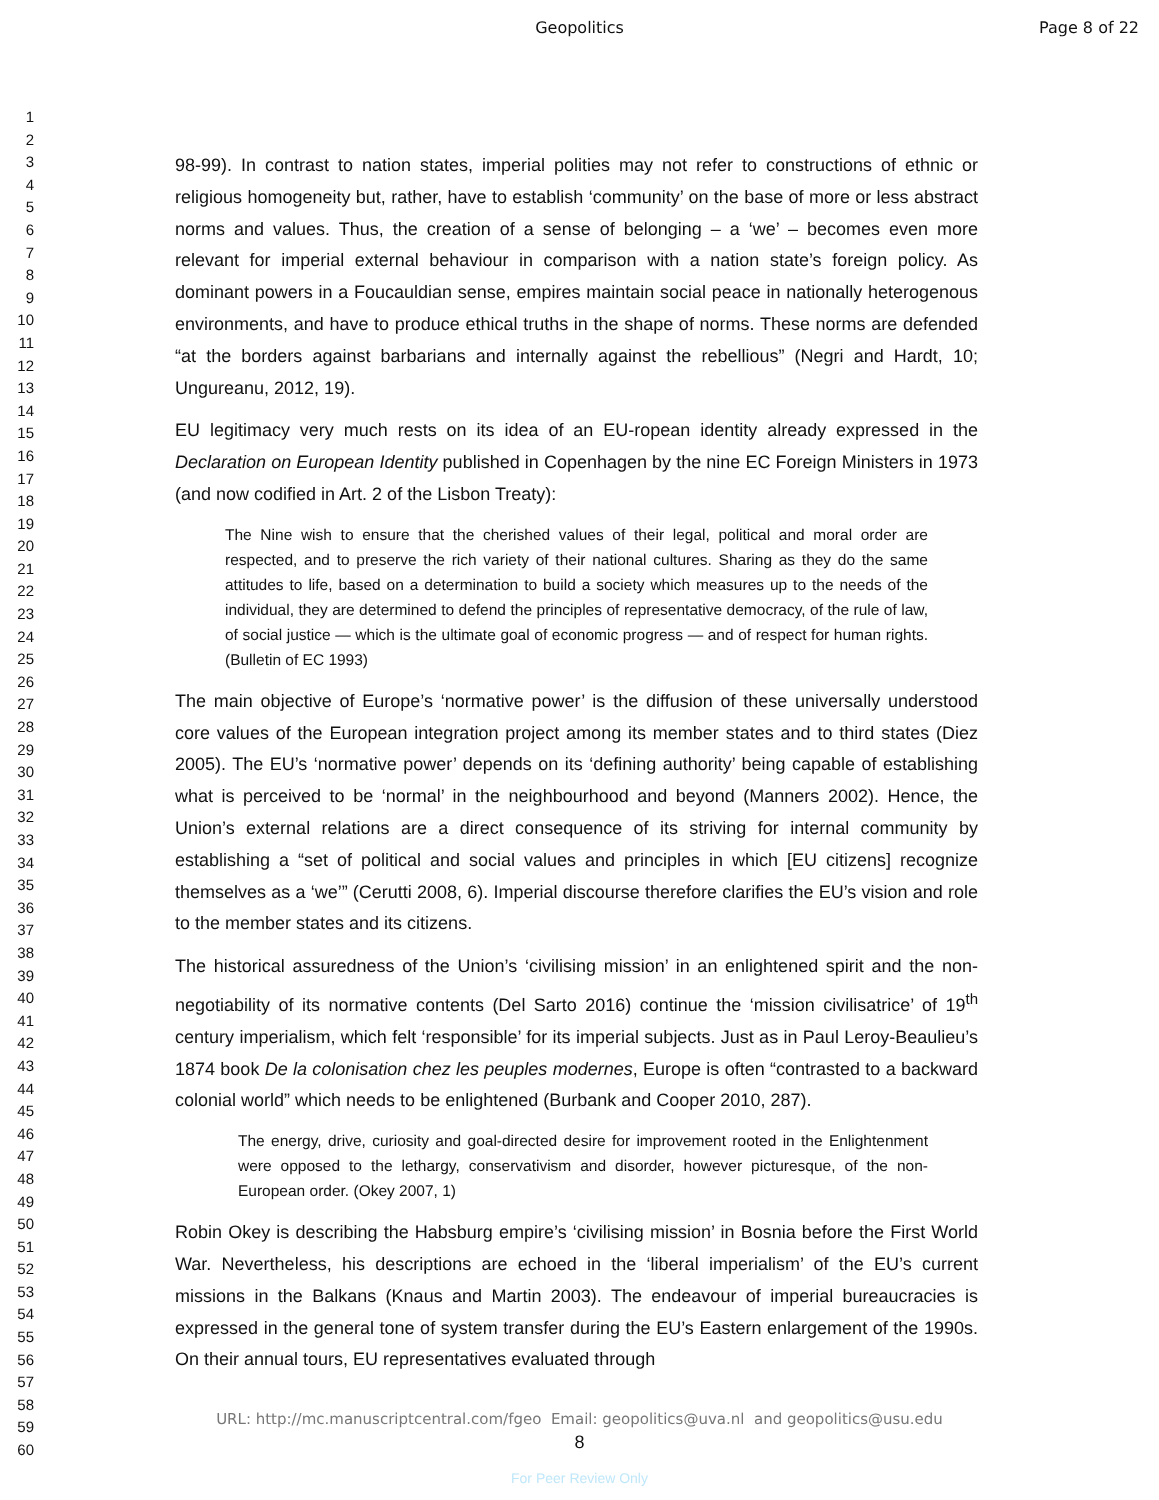Geopolitics Page 8 of 22
1
2
3
4
5
6
7
8
9
10
11
12
13
14
15
16
17
18
19
20
21
22
23
24
25
26
27
28
29
30
31
32
33
34
35
36
37
38
39
40
41
42
43
44
45
46
47
48
49
50
51
52
53
54
55
56
57
58
59
60
98-99). In contrast to nation states, imperial polities may not refer to constructions of ethnic or religious homogeneity but, rather, have to establish ‘community’ on the base of more or less abstract norms and values. Thus, the creation of a sense of belonging – a ‘we’ – becomes even more relevant for imperial external behaviour in comparison with a nation state’s foreign policy. As dominant powers in a Foucauldian sense, empires maintain social peace in nationally heterogenous environments, and have to produce ethical truths in the shape of norms. These norms are defended “at the borders against barbarians and internally against the rebellious” (Negri and Hardt, 10; Ungureanu, 2012, 19).
EU legitimacy very much rests on its idea of an EU-ropean identity already expressed in the Declaration on European Identity published in Copenhagen by the nine EC Foreign Ministers in 1973 (and now codified in Art. 2 of the Lisbon Treaty):
The Nine wish to ensure that the cherished values of their legal, political and moral order are respected, and to preserve the rich variety of their national cultures. Sharing as they do the same attitudes to life, based on a determination to build a society which measures up to the needs of the individual, they are determined to defend the principles of representative democracy, of the rule of law, of social justice — which is the ultimate goal of economic progress — and of respect for human rights. (Bulletin of EC 1993)
The main objective of Europe’s ‘normative power’ is the diffusion of these universally understood core values of the European integration project among its member states and to third states (Diez 2005). The EU’s ‘normative power’ depends on its ‘defining authority’ being capable of establishing what is perceived to be ‘normal’ in the neighbourhood and beyond (Manners 2002). Hence, the Union’s external relations are a direct consequence of its striving for internal community by establishing a “set of political and social values and principles in which [EU citizens] recognize themselves as a ‘we’” (Cerutti 2008, 6). Imperial discourse therefore clarifies the EU’s vision and role to the member states and its citizens.
The historical assuredness of the Union’s ‘civilising mission’ in an enlightened spirit and the non-negotiability of its normative contents (Del Sarto 2016) continue the ‘mission civilisatrice’ of 19<sup>th</sup> century imperialism, which felt ‘responsible’ for its imperial subjects. Just as in Paul Leroy-Beaulieu’s 1874 book De la colonisation chez les peuples modernes, Europe is often “contrasted to a backward colonial world” which needs to be enlightened (Burbank and Cooper 2010, 287).
The energy, drive, curiosity and goal-directed desire for improvement rooted in the Enlightenment were opposed to the lethargy, conservativism and disorder, however picturesque, of the non-European order. (Okey 2007, 1)
Robin Okey is describing the Habsburg empire’s ‘civilising mission’ in Bosnia before the First World War. Nevertheless, his descriptions are echoed in the ‘liberal imperialism’ of the EU’s current missions in the Balkans (Knaus and Martin 2003). The endeavour of imperial bureaucracies is expressed in the general tone of system transfer during the EU’s Eastern enlargement of the 1990s. On their annual tours, EU representatives evaluated through
URL: http://mc.manuscriptcentral.com/fgeo Email: geopolitics@uva.nl and geopolitics@usu.edu
8
For Peer Review Only